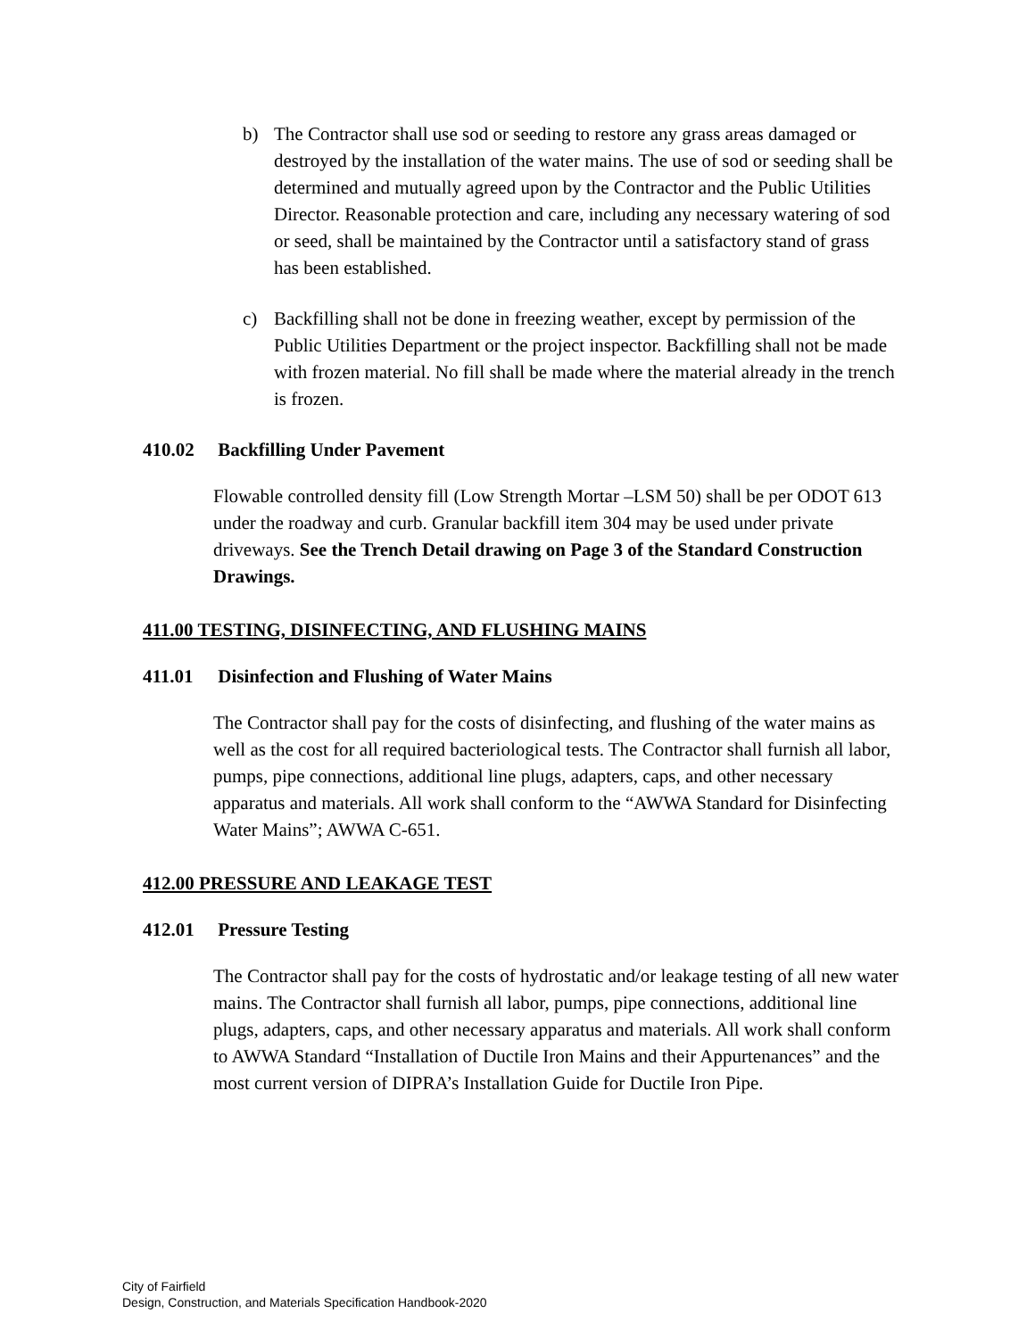b) The Contractor shall use sod or seeding to restore any grass areas damaged or destroyed by the installation of the water mains. The use of sod or seeding shall be determined and mutually agreed upon by the Contractor and the Public Utilities Director. Reasonable protection and care, including any necessary watering of sod or seed, shall be maintained by the Contractor until a satisfactory stand of grass has been established.
c) Backfilling shall not be done in freezing weather, except by permission of the Public Utilities Department or the project inspector. Backfilling shall not be made with frozen material. No fill shall be made where the material already in the trench is frozen.
410.02 Backfilling Under Pavement
Flowable controlled density fill (Low Strength Mortar –LSM 50) shall be per ODOT 613 under the roadway and curb. Granular backfill item 304 may be used under private driveways. See the Trench Detail drawing on Page 3 of the Standard Construction Drawings.
411.00 TESTING, DISINFECTING, AND FLUSHING MAINS
411.01 Disinfection and Flushing of Water Mains
The Contractor shall pay for the costs of disinfecting, and flushing of the water mains as well as the cost for all required bacteriological tests. The Contractor shall furnish all labor, pumps, pipe connections, additional line plugs, adapters, caps, and other necessary apparatus and materials. All work shall conform to the “AWWA Standard for Disinfecting Water Mains”; AWWA C-651.
412.00 PRESSURE AND LEAKAGE TEST
412.01 Pressure Testing
The Contractor shall pay for the costs of hydrostatic and/or leakage testing of all new water mains. The Contractor shall furnish all labor, pumps, pipe connections, additional line plugs, adapters, caps, and other necessary apparatus and materials. All work shall conform to AWWA Standard “Installation of Ductile Iron Mains and their Appurtenances” and the most current version of DIPRA’s Installation Guide for Ductile Iron Pipe.
City of Fairfield
Design, Construction, and Materials Specification Handbook-2020